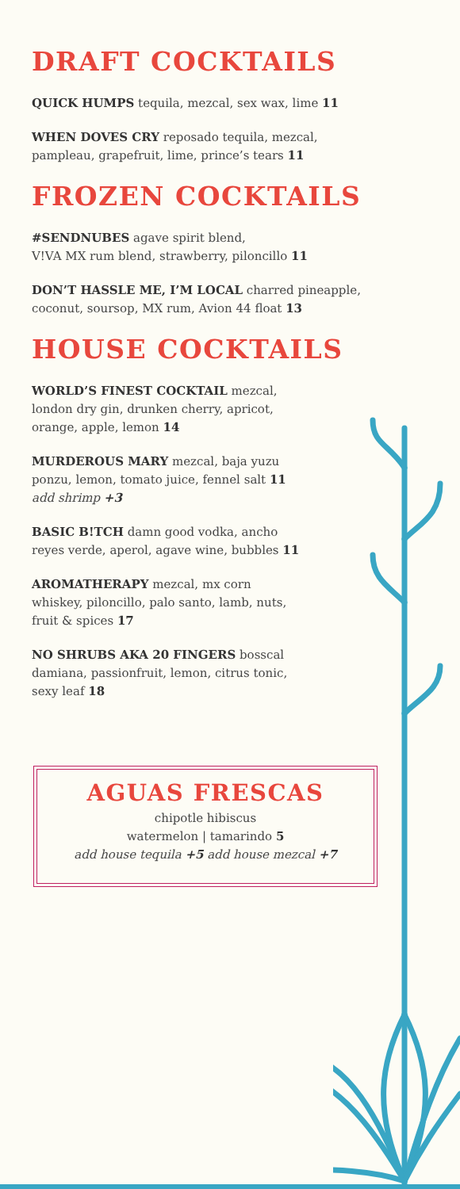DRAFT COCKTAILS
QUICK HUMPS tequila, mezcal, sex wax, lime 11
WHEN DOVES CRY reposado tequila, mezcal,
pampleau, grapefruit, lime, prince’s tears 11
FROZEN COCKTAILS
#SENDNUBES agave spirit blend,
V!VA MX rum blend, strawberry, piloncillo 11
DON’T HASSLE ME, I’M LOCAL charred pineapple,
coconut, soursop, MX rum, Avion 44 float 13
HOUSE COCKTAILS
WORLD’S FINEST COCKTAIL mezcal,
london dry gin, drunken cherry, apricot,
orange, apple, lemon 14
MURDEROUS MARY mezcal, baja yuzu
ponzu, lemon, tomato juice, fennel salt 11
add shrimp +3
BASIC B!TCH damn good vodka, ancho
reyes verde, aperol, agave wine, bubbles 11
AROMATHERAPY mezcal, mx corn
whiskey, piloncillo, palo santo, lamb, nuts,
fruit & spices 17
NO SHRUBS AKA 20 FINGERS bosscal
damiana, passionfruit, lemon, citrus tonic,
sexy leaf 18
AGUAS FRESCAS
chipotle hibiscus
watermelon | tamarindo 5
add house tequila +5 add house mezcal +7